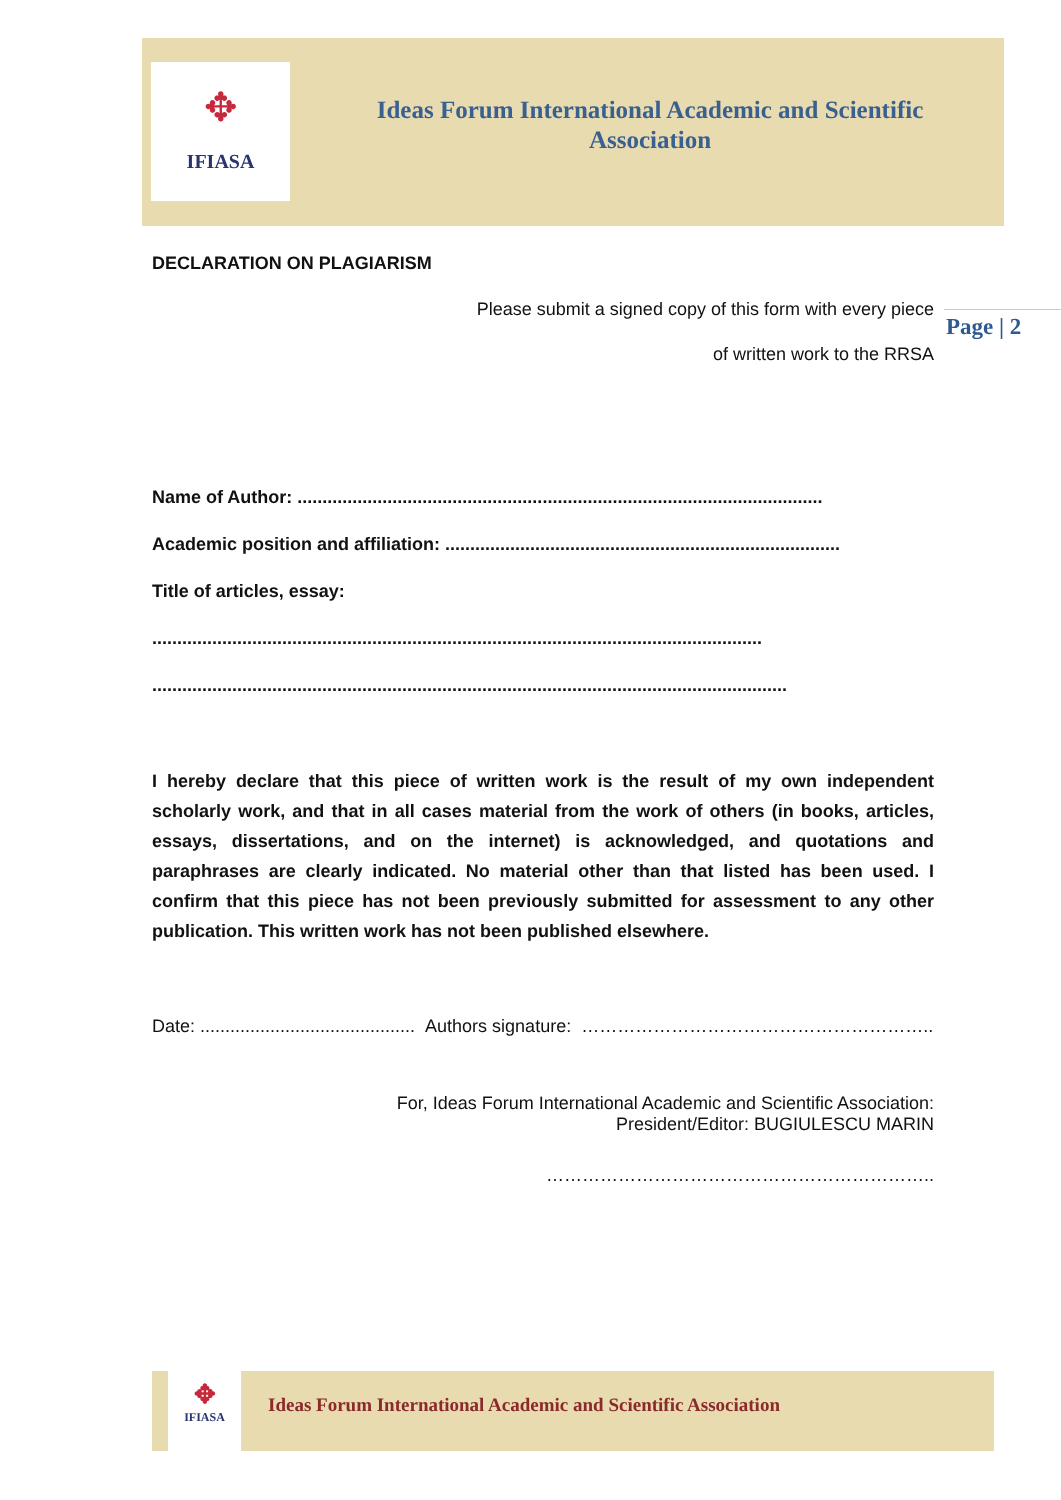✥
IFIASA
Ideas Forum International Academic and Scientific Association
Page | 2
DECLARATION ON PLAGIARISM
Please submit a signed copy of this form with every piece
of written work to the RRSA
Name of Author: .........................................................................................................
Academic position and affiliation: ...............................................................................
Title of articles, essay:
..........................................................................................................................
...............................................................................................................................
I hereby declare that this piece of written work is the result of my own independent scholarly work, and that in all cases material from the work of others (in books, articles, essays, dissertations, and on the internet) is acknowledged, and quotations and paraphrases are clearly indicated. No material other than that listed has been used. I confirm that this piece has not been previously submitted for assessment to any other publication. This written work has not been published elsewhere.
Date: ........................................... Authors signature: …………………………………………………..
For, Ideas Forum International Academic and Scientific Association:
President/Editor: BUGIULESCU MARIN
………………………………………………………..
✥
IFIASA
Ideas Forum International Academic and Scientific Association